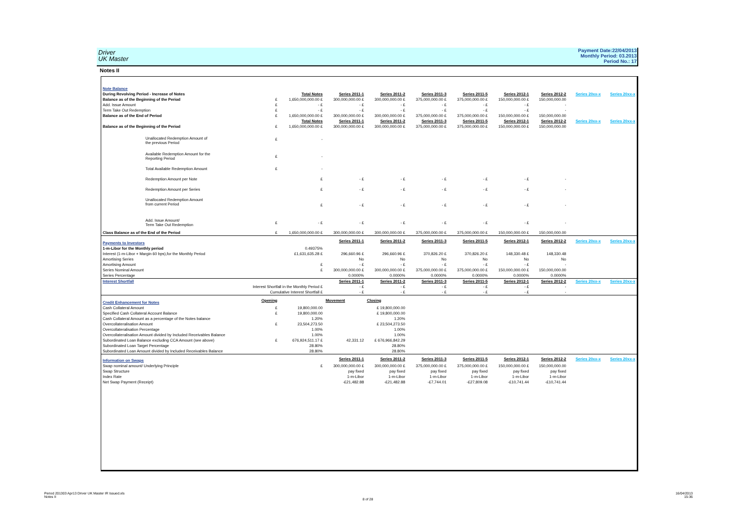Driver
UK Master
Payment Date:22/04/2013
Monthly Period: 03.2013
Period No.: 17
Notes II
| Note Balance | | | | | | | | | | |
| During Revolving Period - Increase of Notes | | Total Notes | Series 2011-1 | Series 2011-2 | Series 2011-3 | Series 2011-5 | Series 2012-1 | Series 2012-2 | Series 20xx-x | Series 20xx-x |
| Balance as of the Beginning of the Period | £ | 1,650,000,000.00 £ | 300,000,000.00 £ | 300,000,000.00 £ | 375,000,000.00 £ | 375,000,000.00 £ | 150,000,000.00 £ | 150,000,000.00 | | |
| Add. Issue Amount | £ | - £ | - £ | - £ | - £ | - £ | - £ | - | | |
| Term Take Out Redemption | £ | - £ | - £ | - £ | - £ | - £ | - £ | - | | |
| Balance as of the End of Period | £ | 1,650,000,000.00 £ | 300,000,000.00 £ | 300,000,000.00 £ | 375,000,000.00 £ | 375,000,000.00 £ | 150,000,000.00 £ | 150,000,000.00 | | |
| | | Total Notes | Series 2011-1 | Series 2011-2 | Series 2011-3 | Series 2011-5 | Series 2012-1 | Series 2012-2 | Series 20xx-x | Series 20xx-x |
| Balance as of the Beginning of the Period | £ | 1,650,000,000.00 £ | 300,000,000.00 £ | 300,000,000.00 £ | 375,000,000.00 £ | 375,000,000.00 £ | 150,000,000.00 £ | 150,000,000.00 | | |
| Unallocated Redemption Amount of the previous Period | £ | - | | | | | | | | |
| Available Redemption Amount for the Reporting Period | £ | - | | | | | | | | |
| Total Available Redemption Amount | £ | - | | | | | | | | |
| Redemption Amount per Note | | £ | - £ | - £ | - £ | - £ | - £ | - | | |
| Redemption Amount per Series | | £ | - £ | - £ | - £ | - £ | - £ | - | | |
| Unallocated Redemption Amount from current Period | | £ | - £ | - £ | - £ | - £ | - £ | - | | |
| Add. Issue Amount/ Term Take Out Redemption | £ | - £ | - £ | - £ | - £ | - £ | - £ | - | | |
| Class Balance as of the End of the Period | £ | 1,650,000,000.00 £ | 300,000,000.00 £ | 300,000,000.00 £ | 375,000,000.00 £ | 375,000,000.00 £ | 150,000,000.00 £ | 150,000,000.00 | | |
| Payments to Investors | | | Series 2011-1 | Series 2011-2 | Series 2011-3 | Series 2011-5 | Series 2012-1 | Series 2012-2 | Series 20xx-x | Series 20xx-x |
| 1-m-Libor for the Monthly period | | 0.49375% | | | | | | | | |
| Interest (1-m-Libor + Margin 60 bps),for the Monthly Period | | £1,631,635.28 £ | 296,660.96 £ | 296,660.96 £ | 370,826.20 £ | 370,826.20 £ | 148,330.48 £ | 148,330.48 | | |
| Amortising Series | | | No | No | No | No | No | No | | |
| Amortising Amount | | £ | - £ | - £ | - £ | - £ | - £ | - | | |
| Series Nominal Amount | | £ | 300,000,000.00 £ | 300,000,000.00 £ | 375,000,000.00 £ | 375,000,000.00 £ | 150,000,000.00 £ | 150,000,000.00 | | |
| Series Percentage | | | 0.0000% | 0.0000% | 0.0000% | 0.0000% | 0.0000% | 0.0000% | | |
| Interest Shortfall | | | Series 2011-1 | Series 2011-2 | Series 2011-3 | Series 2011-5 | Series 2012-1 | Series 2012-2 | Series 20xx-x | Series 20xx-x |
| Interest Shortfall in the Monthly Period £ | | | - £ | - £ | - £ | - £ | - £ | - | | |
| Cumulative Interest Shortfall £ | | | - £ | - £ | - £ | - £ | - £ | - | | |
| Credit Enhancement for Notes | Opening | | Movement | Closing | | | | | | |
| Cash Collateral Amount | £ | 19,800,000.00 | | £ 19,800,000.00 | | | | | | |
| Specified Cash Collateral Account Balance | £ | 19,800,000.00 | | £ 19,800,000.00 | | | | | | |
| Cash Collateral Amount as a percentage of the Notes balance | | 1.20% | | 1.20% | | | | | | |
| Overcollateralisation Amount | £ | 23,504,273.50 | | £ 23,504,273.50 | | | | | | |
| Overcollateralisation Percentage | | 1.00% | | 1.00% | | | | | | |
| Overcollateralisation Amount divided by Included Receivables Balance | | 1.00% | | 1.00% | | | | | | |
| Subordinated Loan Balance excluding CCA Amount (see above) | £ | 676,924,511.17 £ | 42,331.12 | £ 676,966,842.29 | | | | | | |
| Subordinated Loan Target Percentage | | 28.80% | | 28.80% | | | | | | |
| Subordinated Loan Amount divided by Included Receivables Balance | | 28.80% | | 28.80% | | | | | | |
| Information on Swaps | | | Series 2011-1 | Series 2011-2 | Series 2011-3 | Series 2011-5 | Series 2012-1 | Series 2012-2 | Series 20xx-x | Series 20xx-x |
| Swap nominal amount/ Underlying Principle | | £ | 300,000,000.00 £ | 300,000,000.00 £ | 375,000,000.00 £ | 375,000,000.00 £ | 150,000,000.00 £ | 150,000,000.00 | | |
| Swap Structure | | | pay fixed | pay fixed | pay fixed | pay fixed | pay fixed | pay fixed | | |
| Index Rate | | | 1-m-Libor | 1-m-Libor | 1-m-Libor | 1-m-Libor | 1-m-Libor | 1-m-Libor | | |
| Net Swap Payment (Receipt) | | | -£21,482.88 | -£21,482.88 | -£7,744.01 | -£27,809.08 | -£10,741.44 | -£10,741.44 | | |
Period 201303 Apr13 Driver UK Master IR Issued.xls
Notes II
8 of 28
16/04/2013
15:36